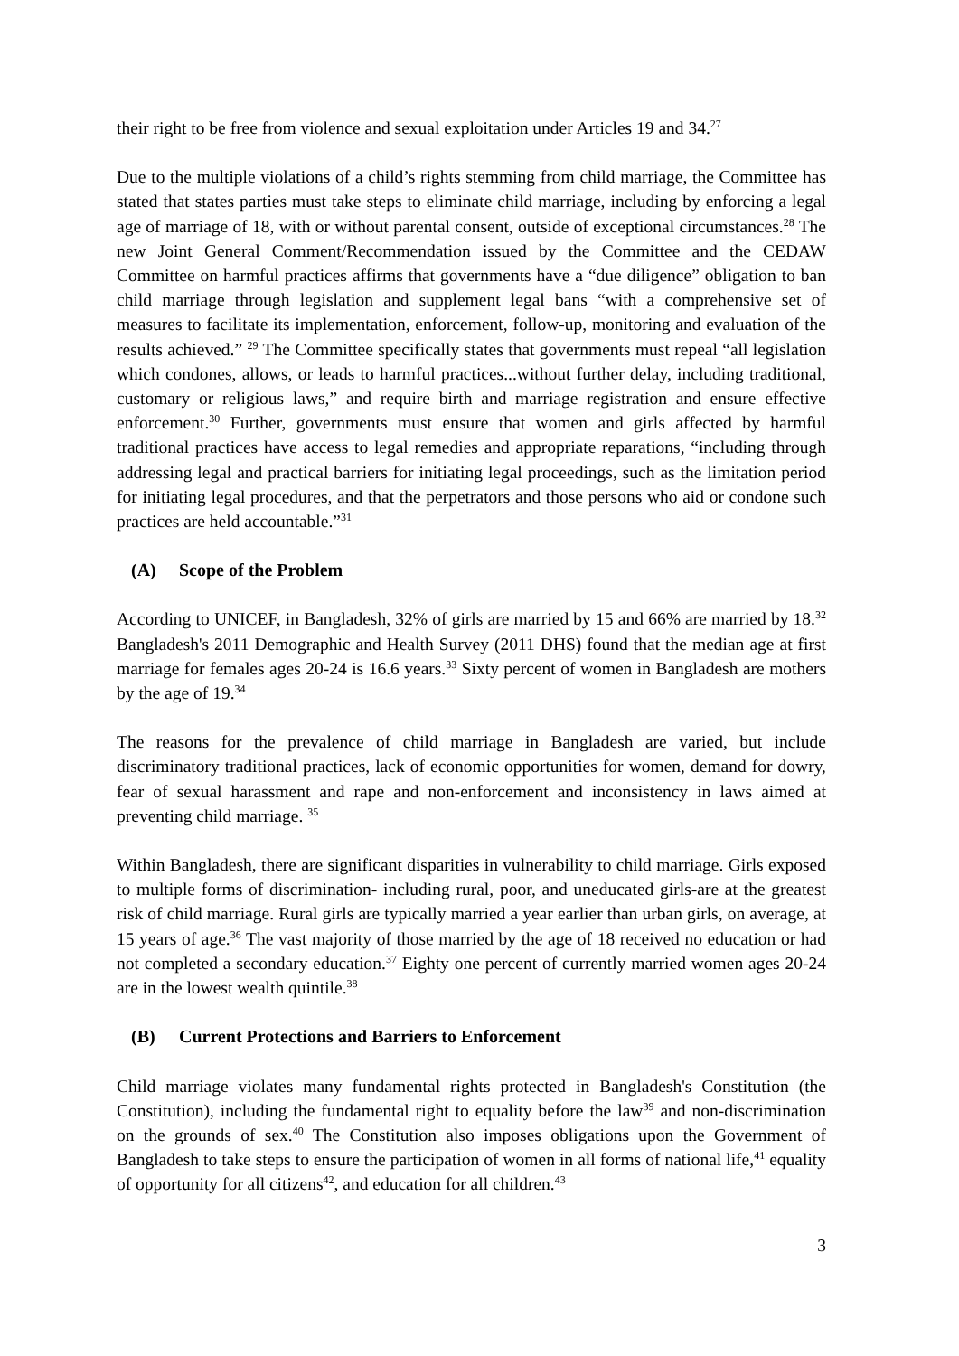their right to be free from violence and sexual exploitation under Articles 19 and 34.<sup>27</sup>
Due to the multiple violations of a child’s rights stemming from child marriage, the Committee has stated that states parties must take steps to eliminate child marriage, including by enforcing a legal age of marriage of 18, with or without parental consent, outside of exceptional circumstances.<sup>28</sup> The new Joint General Comment/Recommendation issued by the Committee and the CEDAW Committee on harmful practices affirms that governments have a “due diligence” obligation to ban child marriage through legislation and supplement legal bans “with a comprehensive set of measures to facilitate its implementation, enforcement, follow-up, monitoring and evaluation of the results achieved.” <sup>29</sup> The Committee specifically states that governments must repeal “all legislation which condones, allows, or leads to harmful practices...without further delay, including traditional, customary or religious laws,” and require birth and marriage registration and ensure effective enforcement.<sup>30</sup> Further, governments must ensure that women and girls affected by harmful traditional practices have access to legal remedies and appropriate reparations, “including through addressing legal and practical barriers for initiating legal proceedings, such as the limitation period for initiating legal procedures, and that the perpetrators and those persons who aid or condone such practices are held accountable.”<sup>31</sup>
(A) Scope of the Problem
According to UNICEF, in Bangladesh, 32% of girls are married by 15 and 66% are married by 18.<sup>32</sup> Bangladesh's 2011 Demographic and Health Survey (2011 DHS) found that the median age at first marriage for females ages 20-24 is 16.6 years.<sup>33</sup> Sixty percent of women in Bangladesh are mothers by the age of 19.<sup>34</sup>
The reasons for the prevalence of child marriage in Bangladesh are varied, but include discriminatory traditional practices, lack of economic opportunities for women, demand for dowry, fear of sexual harassment and rape and non-enforcement and inconsistency in laws aimed at preventing child marriage. <sup>35</sup>
Within Bangladesh, there are significant disparities in vulnerability to child marriage. Girls exposed to multiple forms of discrimination- including rural, poor, and uneducated girls-are at the greatest risk of child marriage. Rural girls are typically married a year earlier than urban girls, on average, at 15 years of age.<sup>36</sup> The vast majority of those married by the age of 18 received no education or had not completed a secondary education.<sup>37</sup> Eighty one percent of currently married women ages 20-24 are in the lowest wealth quintile.<sup>38</sup>
(B) Current Protections and Barriers to Enforcement
Child marriage violates many fundamental rights protected in Bangladesh's Constitution (the Constitution), including the fundamental right to equality before the law<sup>39</sup> and non-discrimination on the grounds of sex.<sup>40</sup> The Constitution also imposes obligations upon the Government of Bangladesh to take steps to ensure the participation of women in all forms of national life,<sup>41</sup> equality of opportunity for all citizens<sup>42</sup>, and education for all children.<sup>43</sup>
3